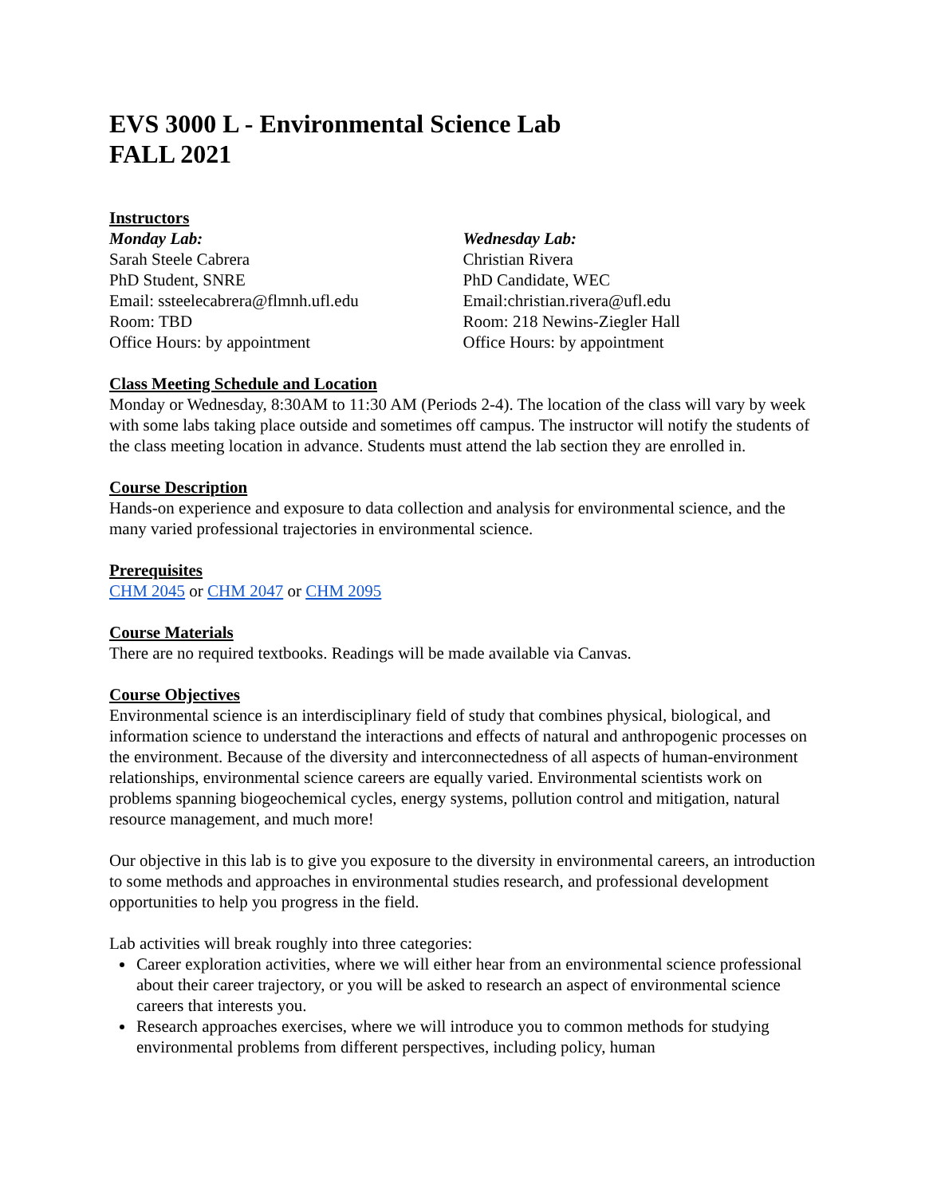EVS 3000 L - Environmental Science Lab
FALL 2021
Instructors
Monday Lab:
Sarah Steele Cabrera
PhD Student, SNRE
Email: ssteelecabrera@flmnh.ufl.edu
Room: TBD
Office Hours: by appointment
Wednesday Lab:
Christian Rivera
PhD Candidate, WEC
Email:christian.rivera@ufl.edu
Room: 218 Newins-Ziegler Hall
Office Hours: by appointment
Class Meeting Schedule and Location
Monday or Wednesday, 8:30AM to 11:30 AM (Periods 2-4). The location of the class will vary by week with some labs taking place outside and sometimes off campus. The instructor will notify the students of the class meeting location in advance. Students must attend the lab section they are enrolled in.
Course Description
Hands-on experience and exposure to data collection and analysis for environmental science, and the many varied professional trajectories in environmental science.
Prerequisites
CHM 2045 or CHM 2047 or CHM 2095
Course Materials
There are no required textbooks. Readings will be made available via Canvas.
Course Objectives
Environmental science is an interdisciplinary field of study that combines physical, biological, and information science to understand the interactions and effects of natural and anthropogenic processes on the environment. Because of the diversity and interconnectedness of all aspects of human-environment relationships, environmental science careers are equally varied. Environmental scientists work on problems spanning biogeochemical cycles, energy systems, pollution control and mitigation, natural resource management, and much more!
Our objective in this lab is to give you exposure to the diversity in environmental careers, an introduction to some methods and approaches in environmental studies research, and professional development opportunities to help you progress in the field.
Lab activities will break roughly into three categories:
Career exploration activities, where we will either hear from an environmental science professional about their career trajectory, or you will be asked to research an aspect of environmental science careers that interests you.
Research approaches exercises, where we will introduce you to common methods for studying environmental problems from different perspectives, including policy, human